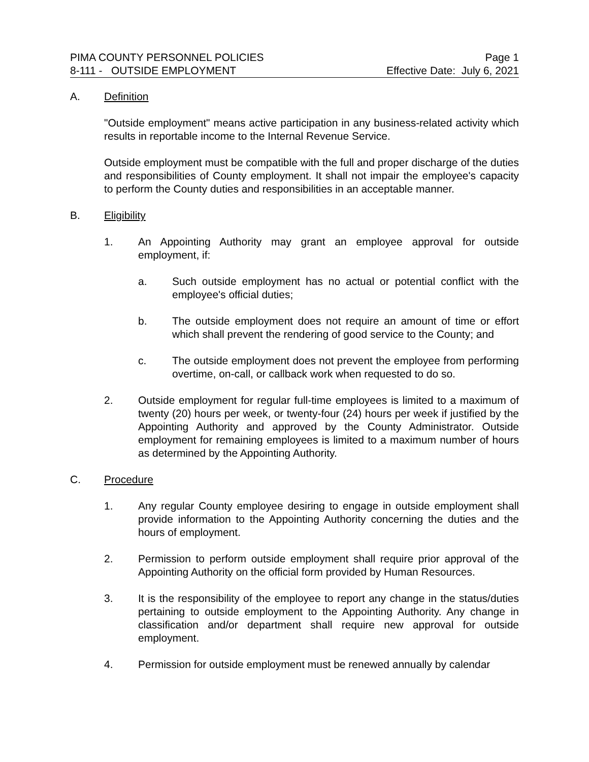PIMA COUNTY PERSONNEL POLICIES Page 1
8-111 - OUTSIDE EMPLOYMENT Effective Date: July 6, 2021
A. Definition
"Outside employment" means active participation in any business-related activity which results in reportable income to the Internal Revenue Service.
Outside employment must be compatible with the full and proper discharge of the duties and responsibilities of County employment. It shall not impair the employee's capacity to perform the County duties and responsibilities in an acceptable manner.
B. Eligibility
1. An Appointing Authority may grant an employee approval for outside employment, if:
a. Such outside employment has no actual or potential conflict with the employee's official duties;
b. The outside employment does not require an amount of time or effort which shall prevent the rendering of good service to the County; and
c. The outside employment does not prevent the employee from performing overtime, on-call, or callback work when requested to do so.
2. Outside employment for regular full-time employees is limited to a maximum of twenty (20) hours per week, or twenty-four (24) hours per week if justified by the Appointing Authority and approved by the County Administrator. Outside employment for remaining employees is limited to a maximum number of hours as determined by the Appointing Authority.
C. Procedure
1. Any regular County employee desiring to engage in outside employment shall provide information to the Appointing Authority concerning the duties and the hours of employment.
2. Permission to perform outside employment shall require prior approval of the Appointing Authority on the official form provided by Human Resources.
3. It is the responsibility of the employee to report any change in the status/duties pertaining to outside employment to the Appointing Authority. Any change in classification and/or department shall require new approval for outside employment.
4. Permission for outside employment must be renewed annually by calendar